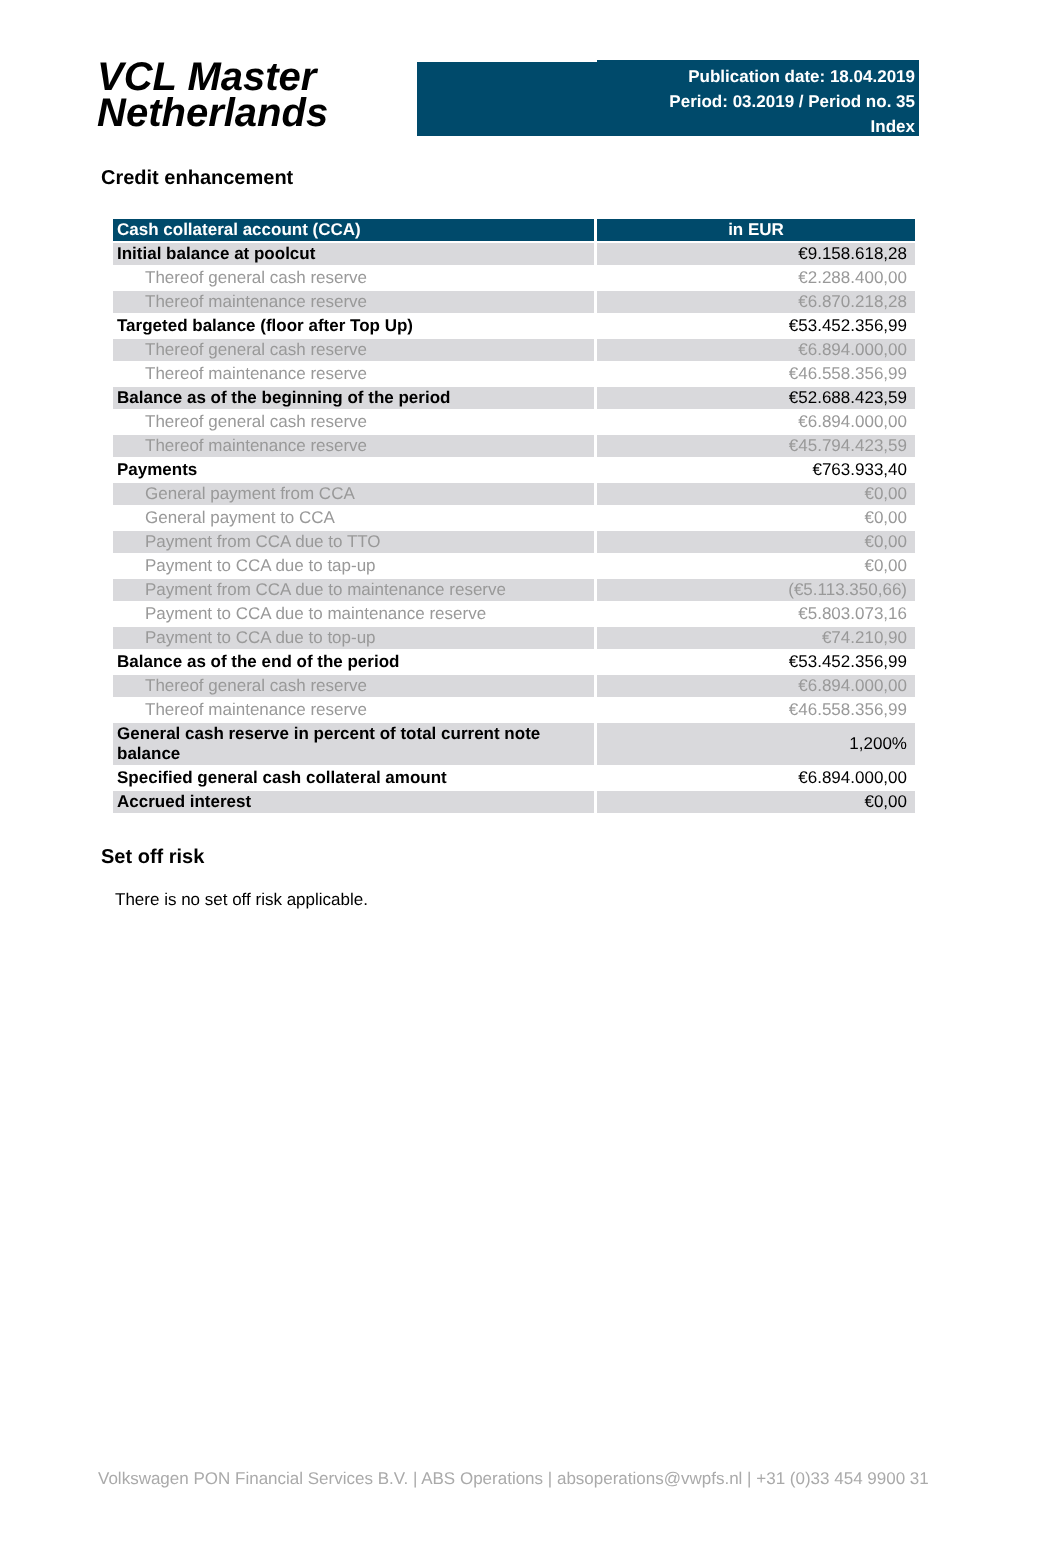VCL Master
Netherlands
Publication date: 18.04.2019
Period: 03.2019 / Period no. 35
Index
Credit enhancement
| Cash collateral account (CCA) | in EUR |
| --- | --- |
| Initial balance at poolcut | €9.158.618,28 |
| Thereof general cash reserve | €2.288.400,00 |
| Thereof maintenance reserve | €6.870.218,28 |
| Targeted balance (floor after Top Up) | €53.452.356,99 |
| Thereof general cash reserve | €6.894.000,00 |
| Thereof maintenance reserve | €46.558.356,99 |
| Balance as of the beginning of the period | €52.688.423,59 |
| Thereof general cash reserve | €6.894.000,00 |
| Thereof maintenance reserve | €45.794.423,59 |
| Payments | €763.933,40 |
| General payment from CCA | €0,00 |
| General payment to CCA | €0,00 |
| Payment from CCA due to TTO | €0,00 |
| Payment to CCA due to tap-up | €0,00 |
| Payment from CCA due to maintenance reserve | (€5.113.350,66) |
| Payment to CCA due to maintenance reserve | €5.803.073,16 |
| Payment to CCA due to top-up | €74.210,90 |
| Balance as of the end of the period | €53.452.356,99 |
| Thereof general cash reserve | €6.894.000,00 |
| Thereof maintenance reserve | €46.558.356,99 |
| General cash reserve in percent of total current note balance | 1,200% |
| Specified general cash collateral amount | €6.894.000,00 |
| Accrued interest | €0,00 |
Set off risk
There is no set off risk applicable.
Volkswagen PON Financial Services B.V. | ABS Operations | absoperations@vwpfs.nl | +31 (0)33 454 9900 31